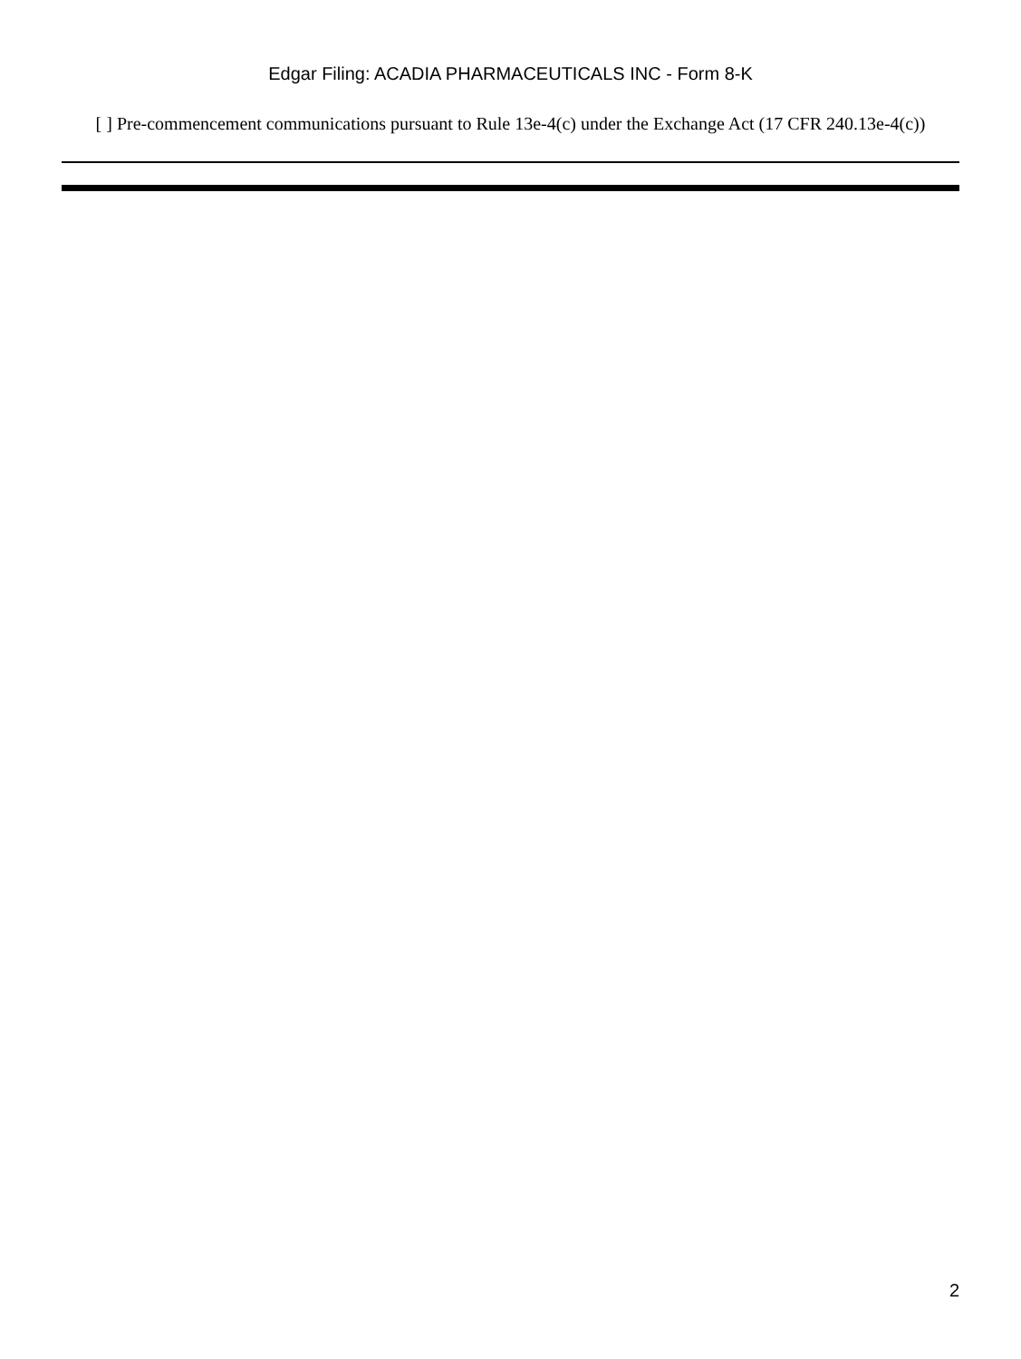Edgar Filing: ACADIA PHARMACEUTICALS INC - Form 8-K
[ ] Pre-commencement communications pursuant to Rule 13e-4(c) under the Exchange Act (17 CFR 240.13e-4(c))
2